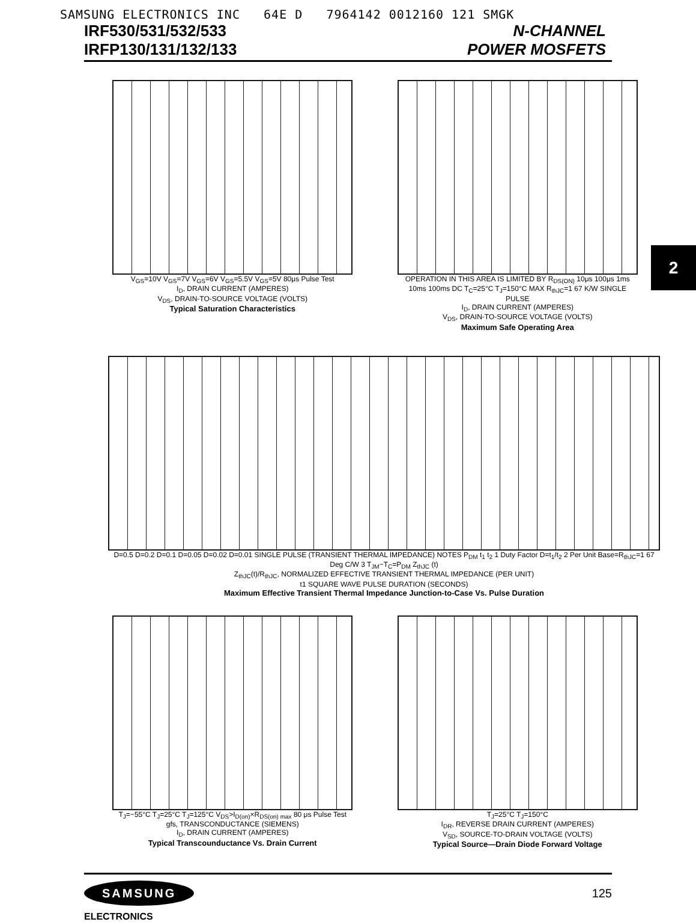SAMSUNG ELECTRONICS INC 64E D 7964142 0012160 121 SMGK
IRF530/531/532/533
IRFP130/131/132/133
N-CHANNEL
POWER MOSFETS
2
V<sub>GS</sub>=10V V<sub>GS</sub>=7V V<sub>GS</sub>=6V V<sub>GS</sub>=5.5V V<sub>GS</sub>=5V 80μs Pulse Test
I<sub>D</sub>, DRAIN CURRENT (AMPERES)
V<sub>DS</sub>, DRAIN-TO-SOURCE VOLTAGE (VOLTS)
Typical Saturation Characteristics
OPERATION IN THIS AREA IS LIMITED BY R<sub>DS(ON)</sub> 10μs 100μs 1ms 10ms 100ms DC T<sub>C</sub>=25°C T<sub>J</sub>=150°C MAX R<sub>thJC</sub>=1 67 K/W SINGLE PULSE
I<sub>D</sub>, DRAIN CURRENT (AMPERES)
V<sub>DS</sub>, DRAIN-TO-SOURCE VOLTAGE (VOLTS)
Maximum Safe Operating Area
D=0.5 D=0.2 D=0.1 D=0.05 D=0.02 D=0.01 SINGLE PULSE (TRANSIENT THERMAL IMPEDANCE) NOTES P<sub>DM</sub> t<sub>1</sub> t<sub>2</sub> 1 Duty Factor D=t<sub>1</sub>/t<sub>2</sub> 2 Per Unit Base=R<sub>thJC</sub>=1 67 Deg C/W 3 T<sub>JM</sub>−T<sub>C</sub>=P<sub>DM</sub> Z<sub>thJC</sub> (t)
Z<sub>thJC</sub>(t)/R<sub>thJC</sub>, NORMALIZED EFFECTIVE TRANSIENT THERMAL IMPEDANCE (PER UNIT)
t1 SQUARE WAVE PULSE DURATION (SECONDS)
Maximum Effective Transient Thermal Impedance Junction-to-Case Vs. Pulse Duration
T<sub>J</sub>=−55°C T<sub>J</sub>=25°C T<sub>J</sub>=125°C V<sub>DS</sub>>I<sub>D(on)</sub>×R<sub>DS(on) max</sub> 80 μs Pulse Test
gfs, TRANSCONDUCTANCE (SIEMENS)
I<sub>D</sub>, DRAIN CURRENT (AMPERES)
Typical Transcounductance Vs. Drain Current
T<sub>J</sub>=25°C T<sub>J</sub>=150°C
I<sub>DR</sub>, REVERSE DRAIN CURRENT (AMPERES)
V<sub>SD</sub>, SOURCE-TO-DRAIN VOLTAGE (VOLTS)
Typical Source—Drain Diode Forward Voltage
SAMSUNG
ELECTRONICS
125